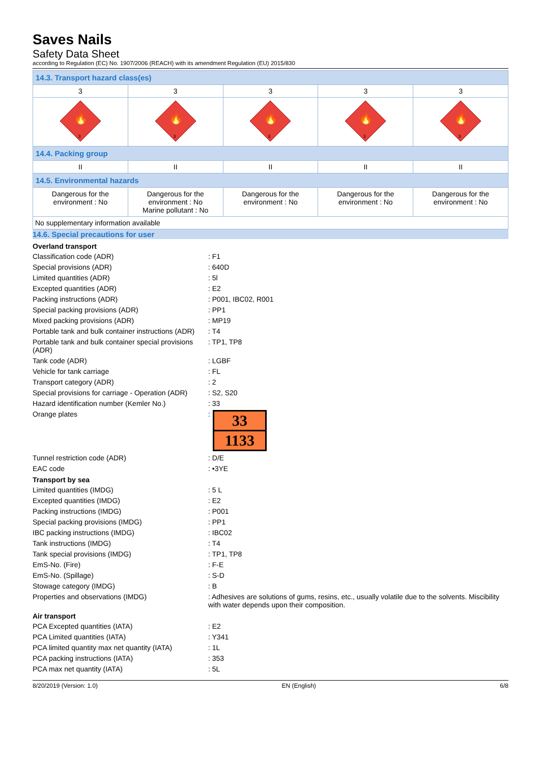Saves Nails
Safety Data Sheet
according to Regulation (EC) No. 1907/2006 (REACH) with its amendment Regulation (EU) 2015/830
| 14.3. Transport hazard class(es) | | | | |
| 3 | 3 | 3 | 3 | 3 |
| 🔥 3 | 🔥 3 | 🔥 3 | 🔥 3 | 🔥 3 |
| 14.4. Packing group | | | | |
| II | II | II | II | II |
| 14.5. Environmental hazards | | | | |
| Dangerous for the environment : No | Dangerous for the environment : No Marine pollutant : No | Dangerous for the environment : No | Dangerous for the environment : No | Dangerous for the environment : No |
| No supplementary information available | | | | |
14.6. Special precautions for user
Overland transport
Classification code (ADR)
: F1
Special provisions (ADR)
: 640D
Limited quantities (ADR)
: 5l
Excepted quantities (ADR)
: E2
Packing instructions (ADR)
: P001, IBC02, R001
Special packing provisions (ADR)
: PP1
Mixed packing provisions (ADR)
: MP19
Portable tank and bulk container instructions (ADR)
: T4
Portable tank and bulk container special provisions (ADR)
: TP1, TP8
Tank code (ADR)
: LGBF
Vehicle for tank carriage
: FL
Transport category (ADR)
: 2
Special provisions for carriage - Operation (ADR)
: S2, S20
Hazard identification number (Kemler No.)
: 33
Orange plates
:
33
1133
Tunnel restriction code (ADR)
: D/E
EAC code
: •3YE
Transport by sea
Limited quantities (IMDG)
: 5 L
Excepted quantities (IMDG)
: E2
Packing instructions (IMDG)
: P001
Special packing provisions (IMDG)
: PP1
IBC packing instructions (IMDG)
: IBC02
Tank instructions (IMDG)
: T4
Tank special provisions (IMDG)
: TP1, TP8
EmS-No. (Fire)
: F-E
EmS-No. (Spillage)
: S-D
Stowage category (IMDG)
: B
Properties and observations (IMDG)
: Adhesives are solutions of gums, resins, etc., usually volatile due to the solvents. Miscibility with water depends upon their composition.
Air transport
PCA Excepted quantities (IATA)
: E2
PCA Limited quantities (IATA)
: Y341
PCA limited quantity max net quantity (IATA)
: 1L
PCA packing instructions (IATA)
: 353
PCA max net quantity (IATA)
: 5L
8/20/2019 (Version: 1.0) EN (English) 6/8